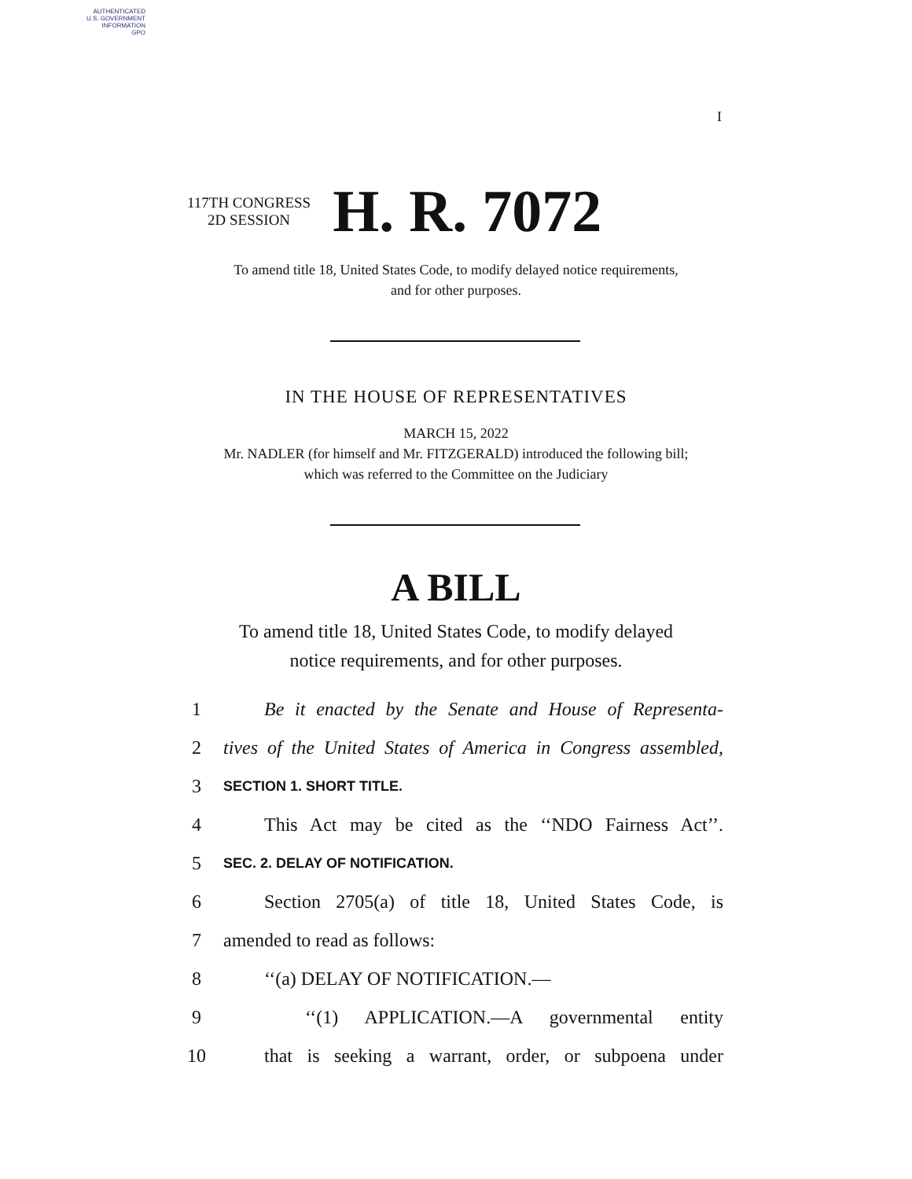AUTHENTICATED
U.S. GOVERNMENT
INFORMATION
GPO
I
117TH CONGRESS
2D SESSION
H. R. 7072
To amend title 18, United States Code, to modify delayed notice requirements,
and for other purposes.
IN THE HOUSE OF REPRESENTATIVES
MARCH 15, 2022
Mr. NADLER (for himself and Mr. FITZGERALD) introduced the following bill;
which was referred to the Committee on the Judiciary
A BILL
To amend title 18, United States Code, to modify delayed
notice requirements, and for other purposes.
1 Be it enacted by the Senate and House of Representa-
2 tives of the United States of America in Congress assembled,
3 SECTION 1. SHORT TITLE.
4 This Act may be cited as the ‘‘NDO Fairness Act’’.
5 SEC. 2. DELAY OF NOTIFICATION.
6 Section 2705(a) of title 18, United States Code, is
7 amended to read as follows:
8 ‘‘(a) DELAY OF NOTIFICATION.—
9 ‘‘(1) APPLICATION.—A governmental entity
10 that is seeking a warrant, order, or subpoena under